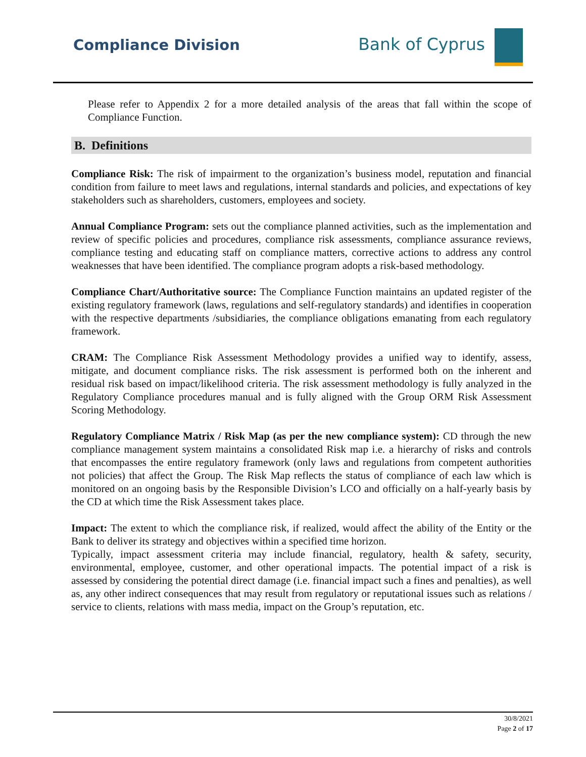Compliance Division Bank of Cyprus
Please refer to Appendix 2 for a more detailed analysis of the areas that fall within the scope of Compliance Function.
B. Definitions
Compliance Risk: The risk of impairment to the organization’s business model, reputation and financial condition from failure to meet laws and regulations, internal standards and policies, and expectations of key stakeholders such as shareholders, customers, employees and society.
Annual Compliance Program: sets out the compliance planned activities, such as the implementation and review of specific policies and procedures, compliance risk assessments, compliance assurance reviews, compliance testing and educating staff on compliance matters, corrective actions to address any control weaknesses that have been identified. The compliance program adopts a risk-based methodology.
Compliance Chart/Authoritative source: The Compliance Function maintains an updated register of the existing regulatory framework (laws, regulations and self-regulatory standards) and identifies in cooperation with the respective departments /subsidiaries, the compliance obligations emanating from each regulatory framework.
CRAM: The Compliance Risk Assessment Methodology provides a unified way to identify, assess, mitigate, and document compliance risks. The risk assessment is performed both on the inherent and residual risk based on impact/likelihood criteria. The risk assessment methodology is fully analyzed in the Regulatory Compliance procedures manual and is fully aligned with the Group ORM Risk Assessment Scoring Methodology.
Regulatory Compliance Matrix / Risk Map (as per the new compliance system): CD through the new compliance management system maintains a consolidated Risk map i.e. a hierarchy of risks and controls that encompasses the entire regulatory framework (only laws and regulations from competent authorities not policies) that affect the Group. The Risk Map reflects the status of compliance of each law which is monitored on an ongoing basis by the Responsible Division’s LCO and officially on a half-yearly basis by the CD at which time the Risk Assessment takes place.
Impact: The extent to which the compliance risk, if realized, would affect the ability of the Entity or the Bank to deliver its strategy and objectives within a specified time horizon.
Typically, impact assessment criteria may include financial, regulatory, health & safety, security, environmental, employee, customer, and other operational impacts. The potential impact of a risk is assessed by considering the potential direct damage (i.e. financial impact such a fines and penalties), as well as, any other indirect consequences that may result from regulatory or reputational issues such as relations / service to clients, relations with mass media, impact on the Group’s reputation, etc.
30/8/2021
Page 2 of 17